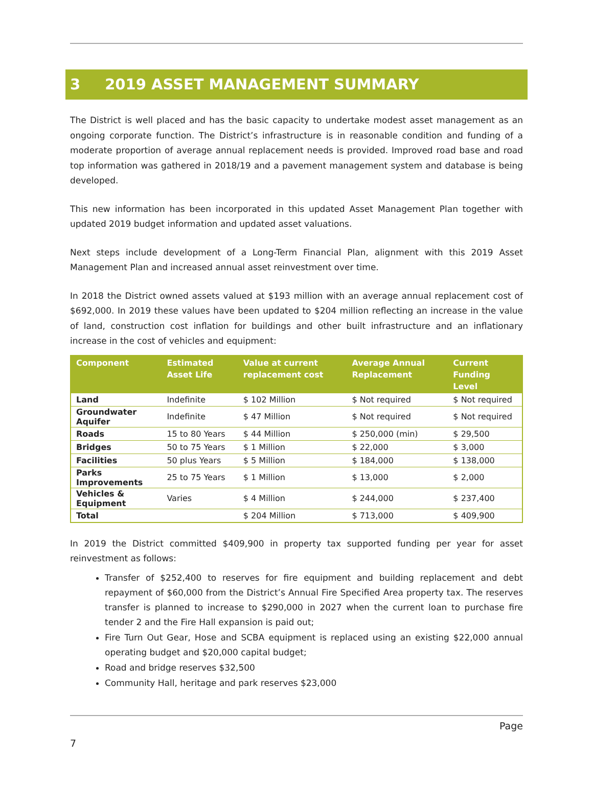3 2019 ASSET MANAGEMENT SUMMARY
The District is well placed and has the basic capacity to undertake modest asset management as an ongoing corporate function. The District’s infrastructure is in reasonable condition and funding of a moderate proportion of average annual replacement needs is provided. Improved road base and road top information was gathered in 2018/19 and a pavement management system and database is being developed.
This new information has been incorporated in this updated Asset Management Plan together with updated 2019 budget information and updated asset valuations.
Next steps include development of a Long-Term Financial Plan, alignment with this 2019 Asset Management Plan and increased annual asset reinvestment over time.
In 2018 the District owned assets valued at $193 million with an average annual replacement cost of $692,000. In 2019 these values have been updated to $204 million reflecting an increase in the value of land, construction cost inflation for buildings and other built infrastructure and an inflationary increase in the cost of vehicles and equipment:
| Component | Estimated Asset Life | Value at current replacement cost | Average Annual Replacement | Current Funding Level |
| --- | --- | --- | --- | --- |
| Land | Indefinite | $ 102 Million | $ Not required | $ Not required |
| Groundwater Aquifer | Indefinite | $ 47 Million | $ Not required | $ Not required |
| Roads | 15 to 80 Years | $ 44 Million | $ 250,000 (min) | $ 29,500 |
| Bridges | 50 to 75 Years | $ 1 Million | $ 22,000 | $ 3,000 |
| Facilities | 50 plus Years | $ 5 Million | $ 184,000 | $ 138,000 |
| Parks Improvements | 25 to 75 Years | $ 1 Million | $ 13,000 | $ 2,000 |
| Vehicles & Equipment | Varies | $ 4 Million | $ 244,000 | $ 237,400 |
| Total | | $ 204 Million | $ 713,000 | $ 409,900 |
In 2019 the District committed $409,900 in property tax supported funding per year for asset reinvestment as follows:
Transfer of $252,400 to reserves for fire equipment and building replacement and debt repayment of $60,000 from the District’s Annual Fire Specified Area property tax. The reserves transfer is planned to increase to $290,000 in 2027 when the current loan to purchase fire tender 2 and the Fire Hall expansion is paid out;
Fire Turn Out Gear, Hose and SCBA equipment is replaced using an existing $22,000 annual operating budget and $20,000 capital budget;
Road and bridge reserves $32,500
Community Hall, heritage and park reserves $23,000
Page
7